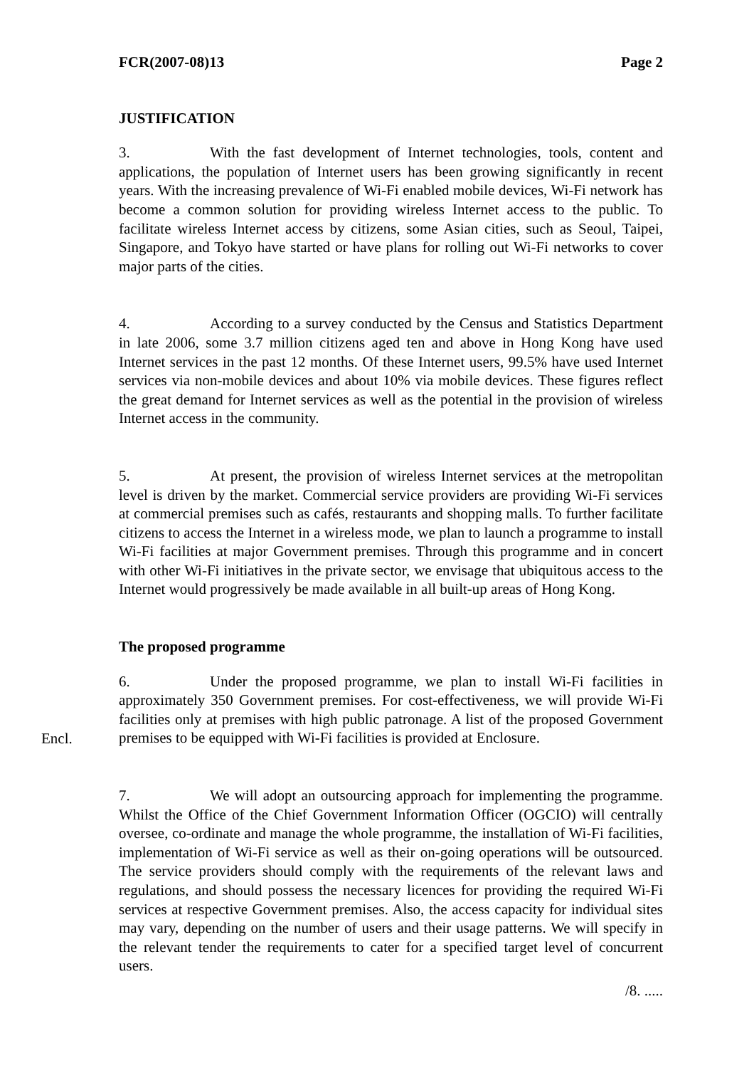FCR(2007-08)13 Page 2
JUSTIFICATION
3. With the fast development of Internet technologies, tools, content and applications, the population of Internet users has been growing significantly in recent years. With the increasing prevalence of Wi-Fi enabled mobile devices, Wi-Fi network has become a common solution for providing wireless Internet access to the public. To facilitate wireless Internet access by citizens, some Asian cities, such as Seoul, Taipei, Singapore, and Tokyo have started or have plans for rolling out Wi-Fi networks to cover major parts of the cities.
4. According to a survey conducted by the Census and Statistics Department in late 2006, some 3.7 million citizens aged ten and above in Hong Kong have used Internet services in the past 12 months. Of these Internet users, 99.5% have used Internet services via non-mobile devices and about 10% via mobile devices. These figures reflect the great demand for Internet services as well as the potential in the provision of wireless Internet access in the community.
5. At present, the provision of wireless Internet services at the metropolitan level is driven by the market. Commercial service providers are providing Wi-Fi services at commercial premises such as cafés, restaurants and shopping malls. To further facilitate citizens to access the Internet in a wireless mode, we plan to launch a programme to install Wi-Fi facilities at major Government premises. Through this programme and in concert with other Wi-Fi initiatives in the private sector, we envisage that ubiquitous access to the Internet would progressively be made available in all built-up areas of Hong Kong.
The proposed programme
Encl.
6. Under the proposed programme, we plan to install Wi-Fi facilities in approximately 350 Government premises. For cost-effectiveness, we will provide Wi-Fi facilities only at premises with high public patronage. A list of the proposed Government premises to be equipped with Wi-Fi facilities is provided at Enclosure.
7. We will adopt an outsourcing approach for implementing the programme. Whilst the Office of the Chief Government Information Officer (OGCIO) will centrally oversee, co-ordinate and manage the whole programme, the installation of Wi-Fi facilities, implementation of Wi-Fi service as well as their on-going operations will be outsourced. The service providers should comply with the requirements of the relevant laws and regulations, and should possess the necessary licences for providing the required Wi-Fi services at respective Government premises. Also, the access capacity for individual sites may vary, depending on the number of users and their usage patterns. We will specify in the relevant tender the requirements to cater for a specified target level of concurrent users.
/8. .....